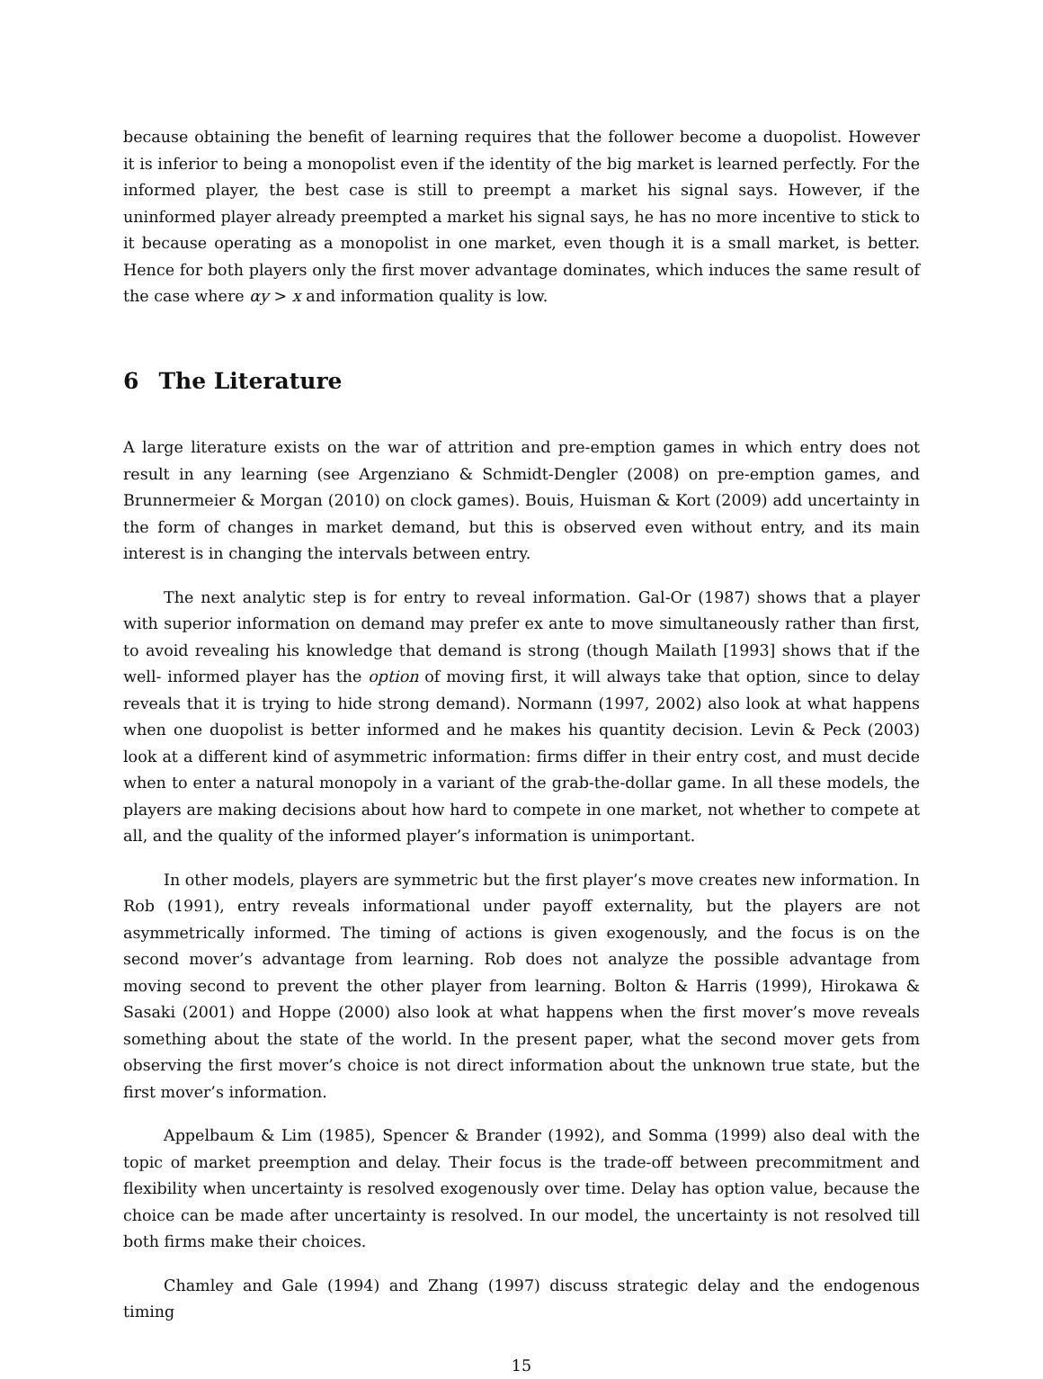because obtaining the benefit of learning requires that the follower become a duopolist. However it is inferior to being a monopolist even if the identity of the big market is learned perfectly. For the informed player, the best case is still to preempt a market his signal says. However, if the uninformed player already preempted a market his signal says, he has no more incentive to stick to it because operating as a monopolist in one market, even though it is a small market, is better. Hence for both players only the first mover advantage dominates, which induces the same result of the case where αy > x and information quality is low.
6 The Literature
A large literature exists on the war of attrition and pre-emption games in which entry does not result in any learning (see Argenziano & Schmidt-Dengler (2008) on pre-emption games, and Brunnermeier & Morgan (2010) on clock games). Bouis, Huisman & Kort (2009) add uncertainty in the form of changes in market demand, but this is observed even without entry, and its main interest is in changing the intervals between entry.
The next analytic step is for entry to reveal information. Gal-Or (1987) shows that a player with superior information on demand may prefer ex ante to move simultaneously rather than first, to avoid revealing his knowledge that demand is strong (though Mailath [1993] shows that if the well- informed player has the option of moving first, it will always take that option, since to delay reveals that it is trying to hide strong demand). Normann (1997, 2002) also look at what happens when one duopolist is better informed and he makes his quantity decision. Levin & Peck (2003) look at a different kind of asymmetric information: firms differ in their entry cost, and must decide when to enter a natural monopoly in a variant of the grab-the-dollar game. In all these models, the players are making decisions about how hard to compete in one market, not whether to compete at all, and the quality of the informed player’s information is unimportant.
In other models, players are symmetric but the first player’s move creates new information. In Rob (1991), entry reveals informational under payoff externality, but the players are not asymmetrically informed. The timing of actions is given exogenously, and the focus is on the second mover’s advantage from learning. Rob does not analyze the possible advantage from moving second to prevent the other player from learning. Bolton & Harris (1999), Hirokawa & Sasaki (2001) and Hoppe (2000) also look at what happens when the first mover’s move reveals something about the state of the world. In the present paper, what the second mover gets from observing the first mover’s choice is not direct information about the unknown true state, but the first mover’s information.
Appelbaum & Lim (1985), Spencer & Brander (1992), and Somma (1999) also deal with the topic of market preemption and delay. Their focus is the trade-off between precommitment and flexibility when uncertainty is resolved exogenously over time. Delay has option value, because the choice can be made after uncertainty is resolved. In our model, the uncertainty is not resolved till both firms make their choices.
Chamley and Gale (1994) and Zhang (1997) discuss strategic delay and the endogenous timing
15